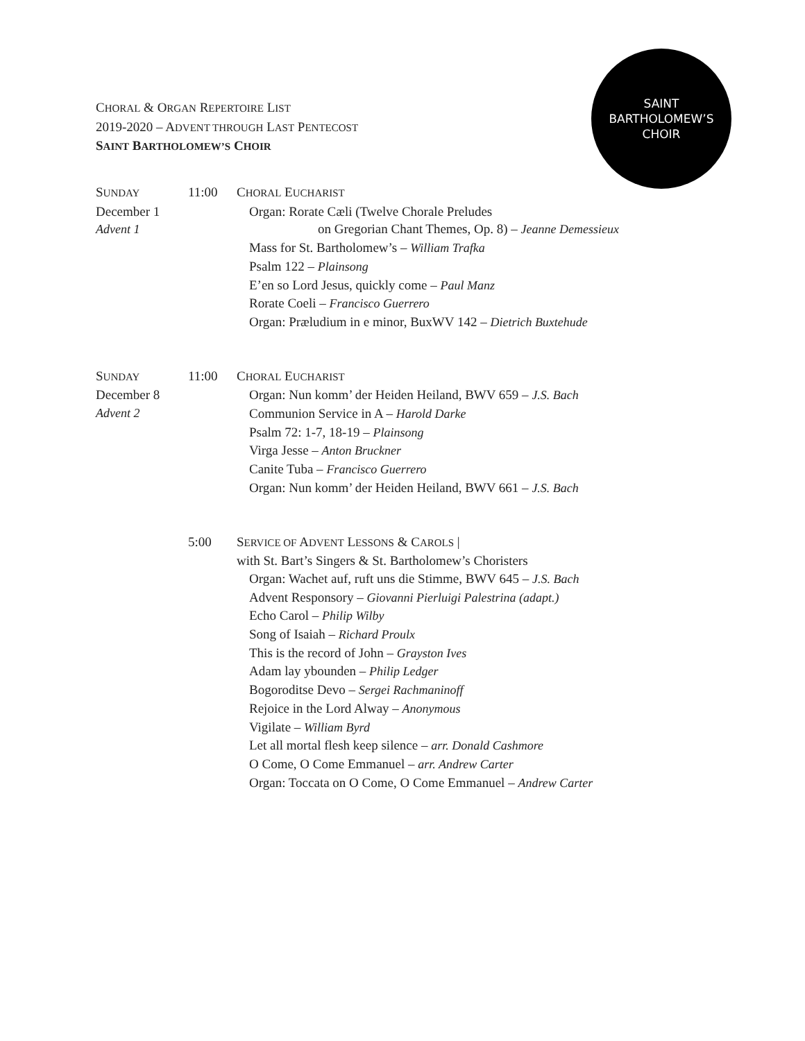CHORAL & ORGAN REPERTOIRE LIST
2019-2020 – ADVENT THROUGH LAST PENTECOST
SAINT BARTHOLOMEW’S CHOIR
SAINT
BARTHOLOMEW’S
CHOIR
SUNDAY
December 1
Advent 1
11:00 CHORAL EUCHARIST
Organ: Rorate Cæli (Twelve Chorale Preludes
on Gregorian Chant Themes, Op. 8) – Jeanne Demessieux
Mass for St. Bartholomew’s – William Trafka
Psalm 122 – Plainsong
E’en so Lord Jesus, quickly come – Paul Manz
Rorate Coeli – Francisco Guerrero
Organ: Præludium in e minor, BuxWV 142 – Dietrich Buxtehude
SUNDAY
December 8
Advent 2
11:00 CHORAL EUCHARIST
Organ: Nun komm’ der Heiden Heiland, BWV 659 – J.S. Bach
Communion Service in A – Harold Darke
Psalm 72: 1-7, 18-19 – Plainsong
Virga Jesse – Anton Bruckner
Canite Tuba – Francisco Guerrero
Organ: Nun komm’ der Heiden Heiland, BWV 661 – J.S. Bach
5:00 SERVICE OF ADVENT LESSONS & CAROLS |
with St. Bart’s Singers & St. Bartholomew’s Choristers
Organ: Wachet auf, ruft uns die Stimme, BWV 645 – J.S. Bach
Advent Responsory – Giovanni Pierluigi Palestrina (adapt.)
Echo Carol – Philip Wilby
Song of Isaiah – Richard Proulx
This is the record of John – Grayston Ives
Adam lay ybounden – Philip Ledger
Bogoroditse Devo – Sergei Rachmaninoff
Rejoice in the Lord Alway – Anonymous
Vigilate – William Byrd
Let all mortal flesh keep silence – arr. Donald Cashmore
O Come, O Come Emmanuel – arr. Andrew Carter
Organ: Toccata on O Come, O Come Emmanuel – Andrew Carter